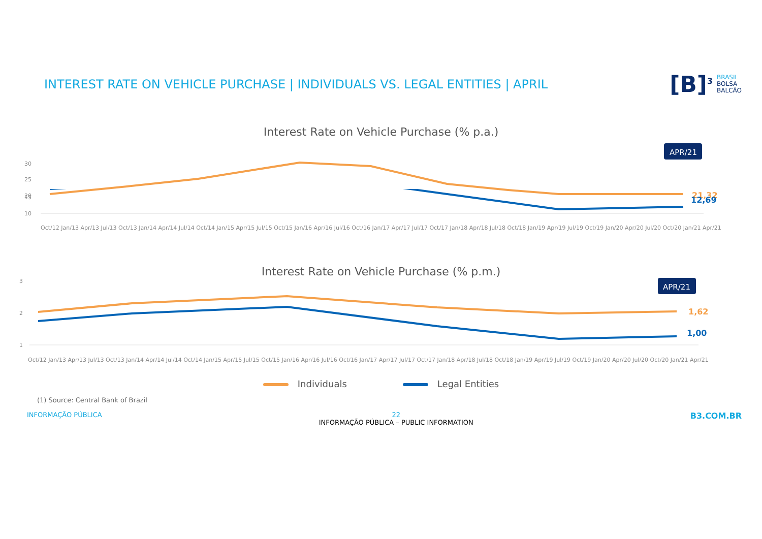INTEREST RATE ON VEHICLE PURCHASE | INDIVIDUALS VS. LEGAL ENTITIES | APRIL
[B]<sup>3</sup>
BRASIL
BOLSA
BALCÃO
Interest Rate on Vehicle Purchase (% p.a.)
30
25
20
APR/21
21,32
15
10
12,69
Oct/12 Jan/13 Apr/13 Jul/13 Oct/13 Jan/14 Apr/14 Jul/14 Oct/14 Jan/15 Apr/15 Jul/15 Oct/15 Jan/16 Apr/16 Jul/16 Oct/16 Jan/17 Apr/17 Jul/17 Oct/17 Jan/18 Apr/18 Jul/18 Oct/18 Jan/19 Apr/19 Jul/19 Oct/19 Jan/20 Apr/20 Jul/20 Oct/20 Jan/21 Apr/21
Interest Rate on Vehicle Purchase (% p.m.)
3
2
1
APR/21
1,62
1,00
Oct/12 Jan/13 Apr/13 Jul/13 Oct/13 Jan/14 Apr/14 Jul/14 Oct/14 Jan/15 Apr/15 Jul/15 Oct/15 Jan/16 Apr/16 Jul/16 Oct/16 Jan/17 Apr/17 Jul/17 Oct/17 Jan/18 Apr/18 Jul/18 Oct/18 Jan/19 Apr/19 Jul/19 Oct/19 Jan/20 Apr/20 Jul/20 Oct/20 Jan/21 Apr/21
Individuals Legal Entities
(1) Source: Central Bank of Brazil
INFORMAÇÃO PÚBLICA 22
INFORMAÇÃO PÚBLICA – PUBLIC INFORMATION
B3.COM.BR